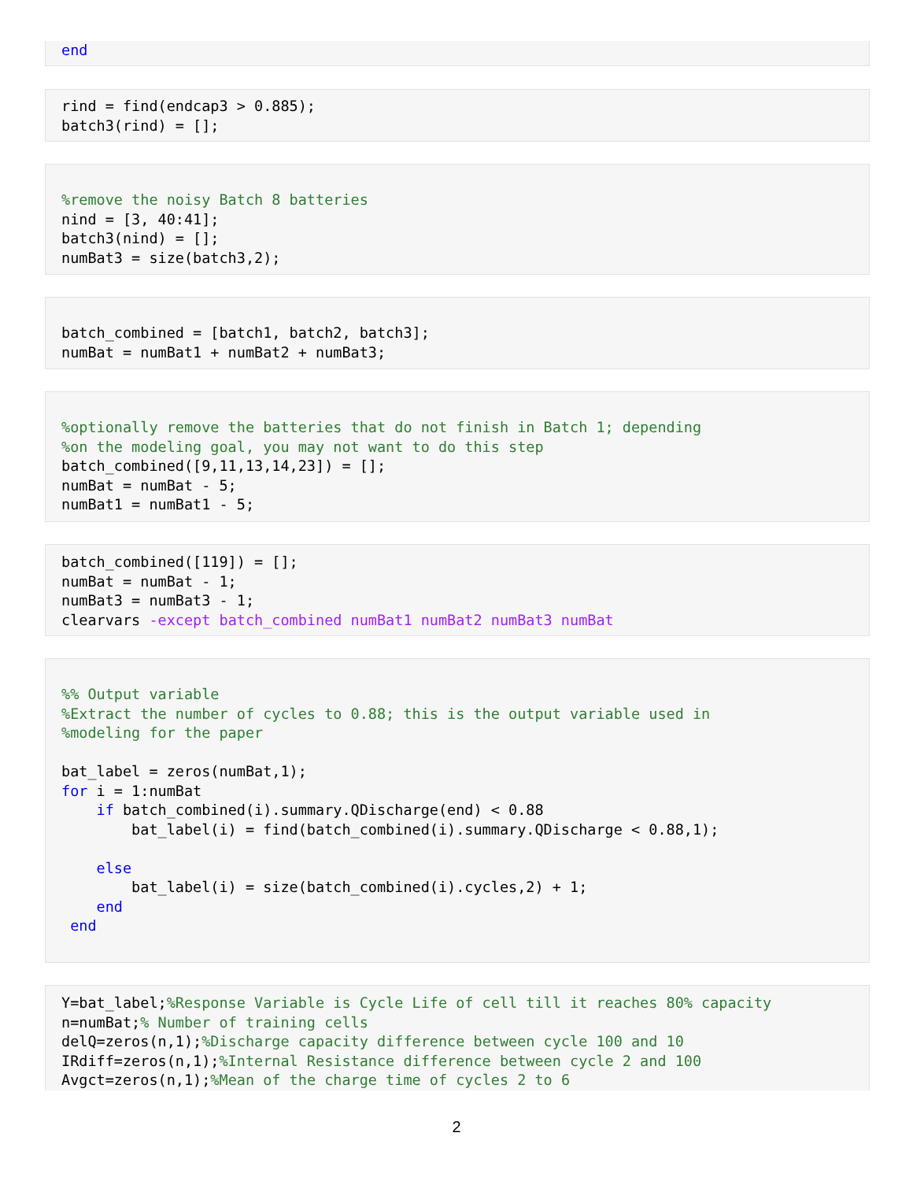end
rind = find(endcap3 > 0.885);
batch3(rind) = [];
%remove the noisy Batch 8 batteries
nind = [3, 40:41];
batch3(nind) = [];
numBat3 = size(batch3,2);
batch_combined = [batch1, batch2, batch3];
numBat = numBat1 + numBat2 + numBat3;
%optionally remove the batteries that do not finish in Batch 1; depending
%on the modeling goal, you may not want to do this step
batch_combined([9,11,13,14,23]) = [];
numBat = numBat - 5;
numBat1 = numBat1 - 5;
batch_combined([119]) = [];
numBat = numBat - 1;
numBat3 = numBat3 - 1;
clearvars -except batch_combined numBat1 numBat2 numBat3 numBat
%% Output variable
%Extract the number of cycles to 0.88; this is the output variable used in
%modeling for the paper

bat_label = zeros(numBat,1);
for i = 1:numBat
    if batch_combined(i).summary.QDischarge(end) < 0.88
        bat_label(i) = find(batch_combined(i).summary.QDischarge < 0.88,1);

    else
        bat_label(i) = size(batch_combined(i).cycles,2) + 1;
    end
 end
Y=bat_label;%Response Variable is Cycle Life of cell till it reaches 80% capacity
n=numBat;% Number of training cells
delQ=zeros(n,1);%Discharge capacity difference between cycle 100 and 10
IRdiff=zeros(n,1);%Internal Resistance difference between cycle 2 and 100
Avgct=zeros(n,1);%Mean of the charge time of cycles 2 to 6
2